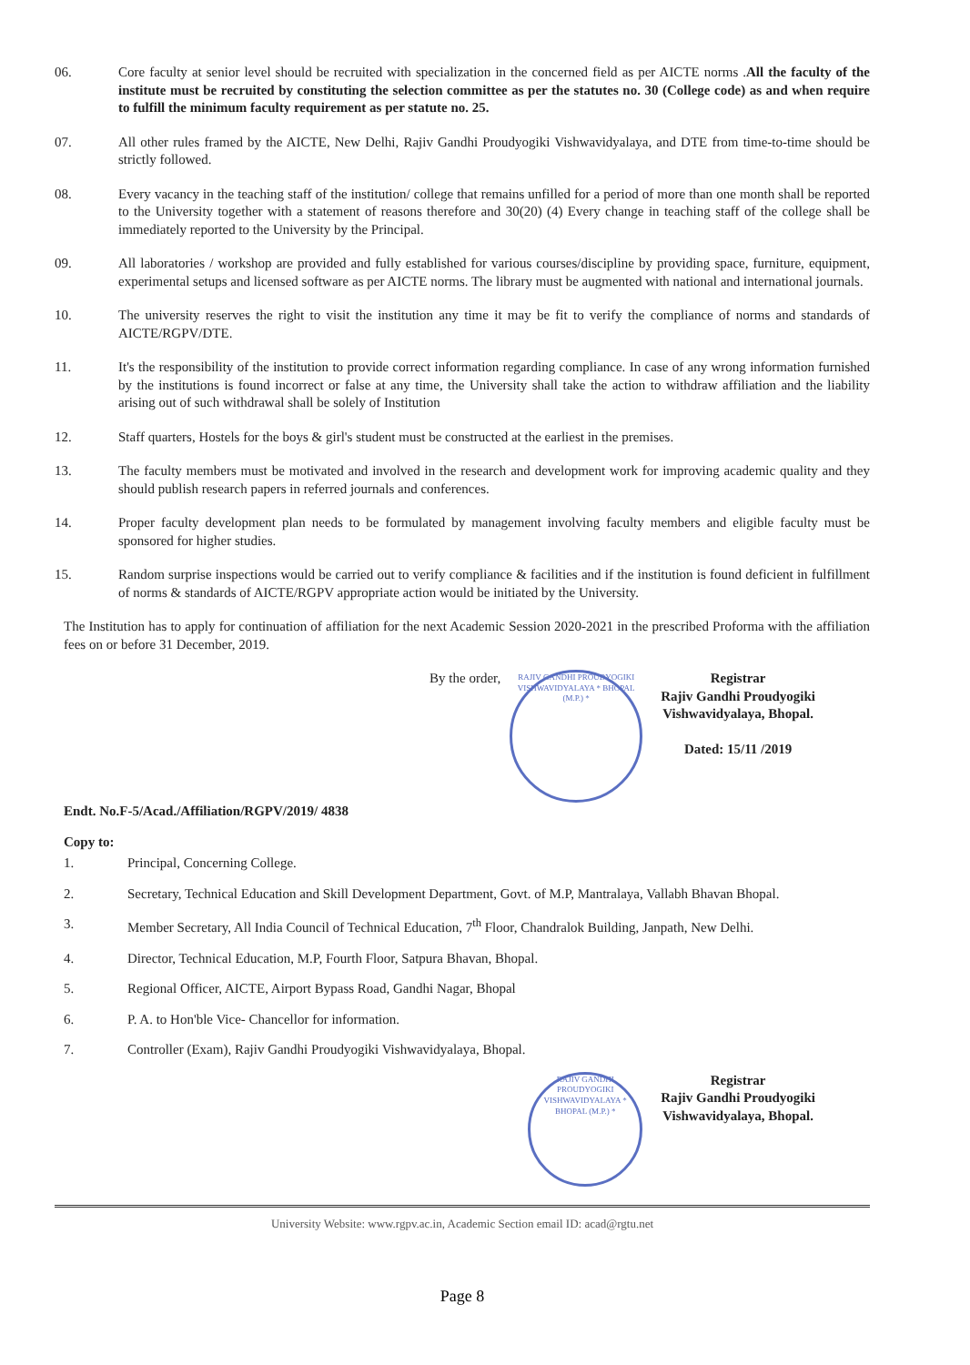06. Core faculty at senior level should be recruited with specialization in the concerned field as per AICTE norms .All the faculty of the institute must be recruited by constituting the selection committee as per the statutes no. 30 (College code) as and when require to fulfill the minimum faculty requirement as per statute no. 25.
07. All other rules framed by the AICTE, New Delhi, Rajiv Gandhi Proudyogiki Vishwavidyalaya, and DTE from time-to-time should be strictly followed.
08. Every vacancy in the teaching staff of the institution/ college that remains unfilled for a period of more than one month shall be reported to the University together with a statement of reasons therefore and 30(20) (4) Every change in teaching staff of the college shall be immediately reported to the University by the Principal.
09. All laboratories / workshop are provided and fully established for various courses/discipline by providing space, furniture, equipment, experimental setups and licensed software as per AICTE norms. The library must be augmented with national and international journals.
10. The university reserves the right to visit the institution any time it may be fit to verify the compliance of norms and standards of AICTE/RGPV/DTE.
11. It's the responsibility of the institution to provide correct information regarding compliance. In case of any wrong information furnished by the institutions is found incorrect or false at any time, the University shall take the action to withdraw affiliation and the liability arising out of such withdrawal shall be solely of Institution
12. Staff quarters, Hostels for the boys & girl's student must be constructed at the earliest in the premises.
13. The faculty members must be motivated and involved in the research and development work for improving academic quality and they should publish research papers in referred journals and conferences.
14. Proper faculty development plan needs to be formulated by management involving faculty members and eligible faculty must be sponsored for higher studies.
15. Random surprise inspections would be carried out to verify compliance & facilities and if the institution is found deficient in fulfillment of norms & standards of AICTE/RGPV appropriate action would be initiated by the University.
The Institution has to apply for continuation of affiliation for the next Academic Session 2020-2021 in the prescribed Proforma with the affiliation fees on or before 31 December, 2019.
By the order,
RAJIV GANDHI PROUDYOGIKI VISHWAVIDYALAYA * BHOPAL (M.P.) *
Registrar
Rajiv Gandhi Proudyogiki
Vishwavidyalaya, Bhopal.
Dated: 15/11 /2019
Endt. No.F-5/Acad./Affiliation/RGPV/2019/ 4838
Copy to:
1. Principal, Concerning College.
2. Secretary, Technical Education and Skill Development Department, Govt. of M.P, Mantralaya, Vallabh Bhavan Bhopal.
3. Member Secretary, All India Council of Technical Education, 7<sup>th</sup> Floor, Chandralok Building, Janpath, New Delhi.
4. Director, Technical Education, M.P, Fourth Floor, Satpura Bhavan, Bhopal.
5. Regional Officer, AICTE, Airport Bypass Road, Gandhi Nagar, Bhopal
6. P. A. to Hon'ble Vice- Chancellor for information.
7. Controller (Exam), Rajiv Gandhi Proudyogiki Vishwavidyalaya, Bhopal.
RAJIV GANDHI PROUDYOGIKI VISHWAVIDYALAYA * BHOPAL (M.P.) *
Registrar
Rajiv Gandhi Proudyogiki
Vishwavidyalaya, Bhopal.
University Website: www.rgpv.ac.in, Academic Section email ID: acad@rgtu.net
Page 8